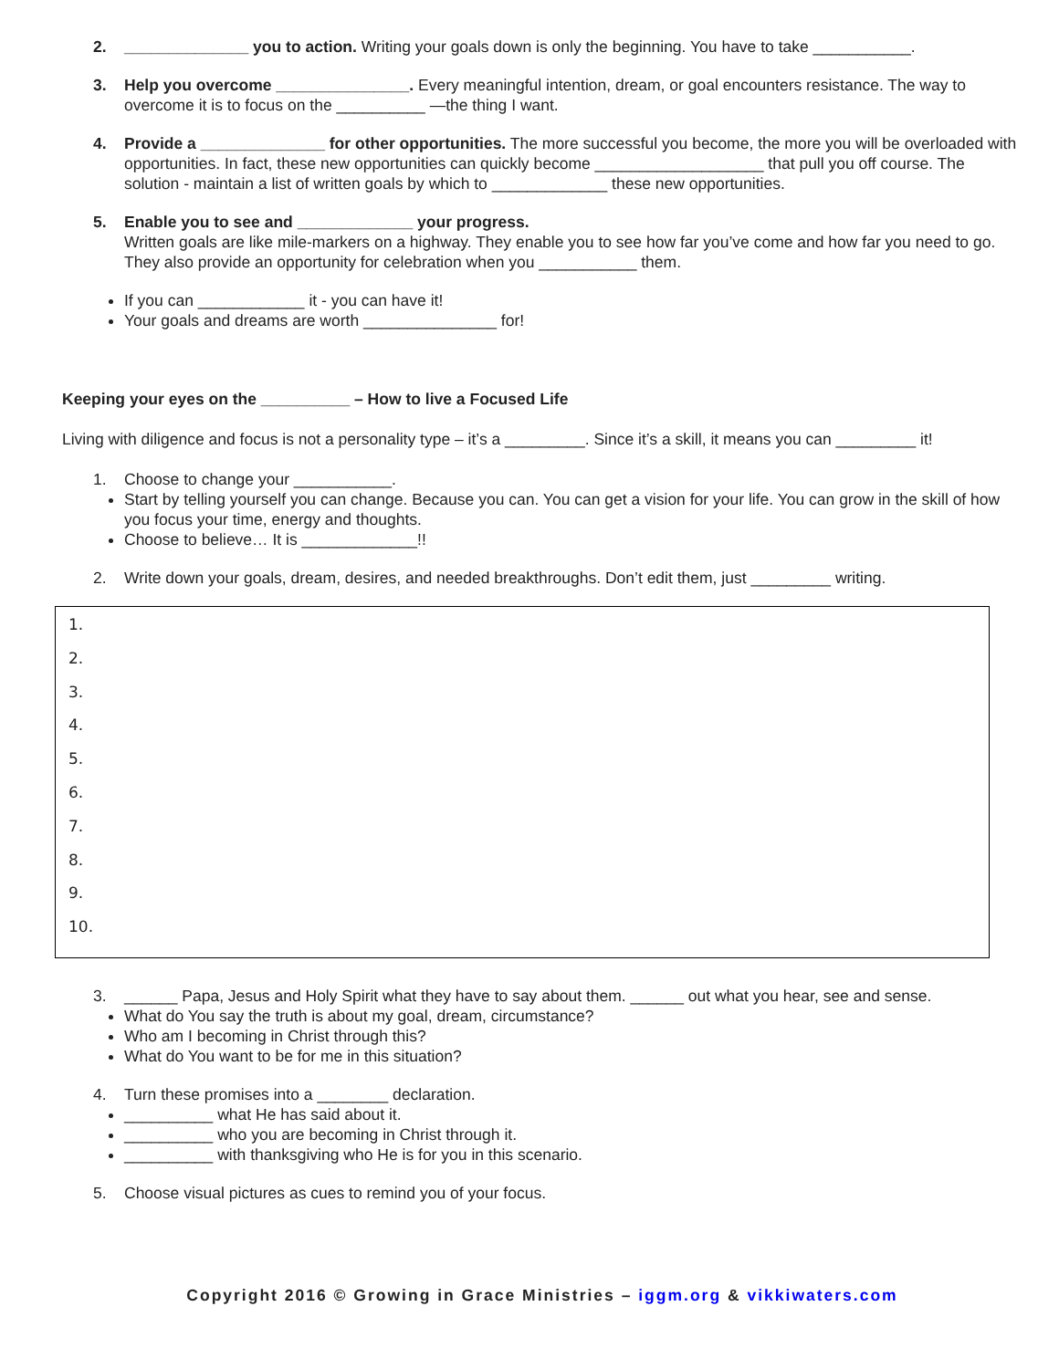2. ______________ you to action. Writing your goals down is only the beginning. You have to take ___________.
3. Help you overcome _______________. Every meaningful intention, dream, or goal encounters resistance. The way to overcome it is to focus on the __________ —the thing I want.
4. Provide a ______________ for other opportunities. The more successful you become, the more you will be overloaded with opportunities. In fact, these new opportunities can quickly become ___________________ that pull you off course. The solution - maintain a list of written goals by which to _____________ these new opportunities.
5. Enable you to see and _____________ your progress.
Written goals are like mile-markers on a highway. They enable you to see how far you’ve come and how far you need to go. They also provide an opportunity for celebration when you ___________ them.
If you can ____________ it - you can have it!
Your goals and dreams are worth _______________ for!
Keeping your eyes on the __________ – How to live a Focused Life
Living with diligence and focus is not a personality type – it’s a _________. Since it’s a skill, it means you can _________ it!
1. Choose to change your ___________.
Start by telling yourself you can change. Because you can. You can get a vision for your life. You can grow in the skill of how you focus your time, energy and thoughts.
Choose to believe… It is _____________!!
2. Write down your goals, dream, desires, and needed breakthroughs. Don’t edit them, just _________ writing.
1.
2.
3.
4.
5.
6.
7.
8.
9.
10.
3. ______ Papa, Jesus and Holy Spirit what they have to say about them. ______ out what you hear, see and sense.
What do You say the truth is about my goal, dream, circumstance?
Who am I becoming in Christ through this?
What do You want to be for me in this situation?
4. Turn these promises into a ________ declaration.
__________ what He has said about it.
__________ who you are becoming in Christ through it.
__________ with thanksgiving who He is for you in this scenario.
5. Choose visual pictures as cues to remind you of your focus.
Copyright 2016 © Growing in Grace Ministries – iggm.org & vikkiwaters.com